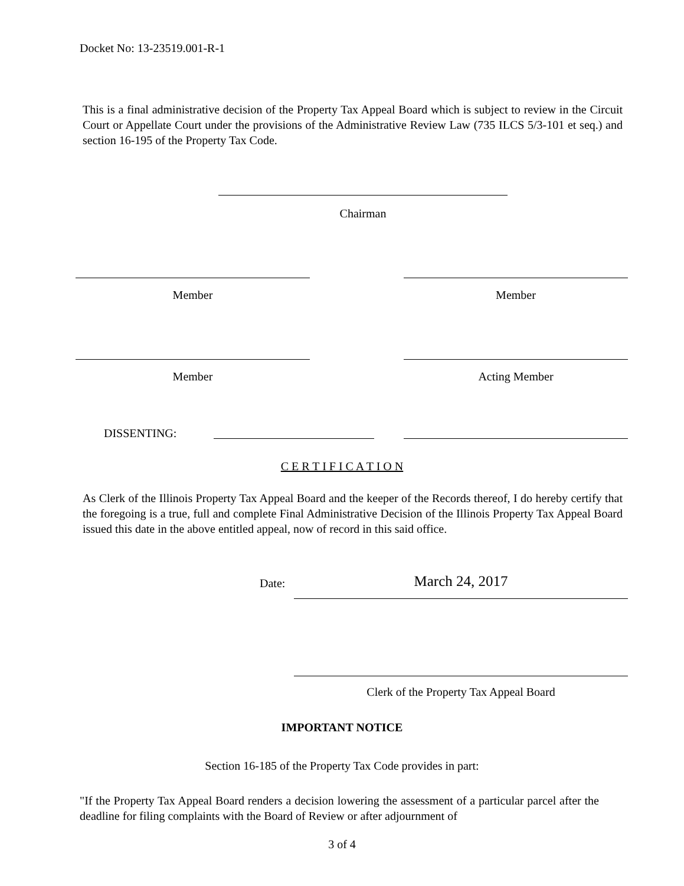Docket No: 13-23519.001-R-1
This is a final administrative decision of the Property Tax Appeal Board which is subject to review in the Circuit Court or Appellate Court under the provisions of the Administrative Review Law (735 ILCS 5/3-101 et seq.) and section 16-195 of the Property Tax Code.
Chairman
Member Member
Member Acting Member
DISSENTING:
C E R T I F I C A T I O N
As Clerk of the Illinois Property Tax Appeal Board and the keeper of the Records thereof, I do hereby certify that the foregoing is a true, full and complete Final Administrative Decision of the Illinois Property Tax Appeal Board issued this date in the above entitled appeal, now of record in this said office.
Date: March 24, 2017
Clerk of the Property Tax Appeal Board
IMPORTANT NOTICE
Section 16-185 of the Property Tax Code provides in part:
"If the Property Tax Appeal Board renders a decision lowering the assessment of a particular parcel after the deadline for filing complaints with the Board of Review or after adjournment of
3 of 4